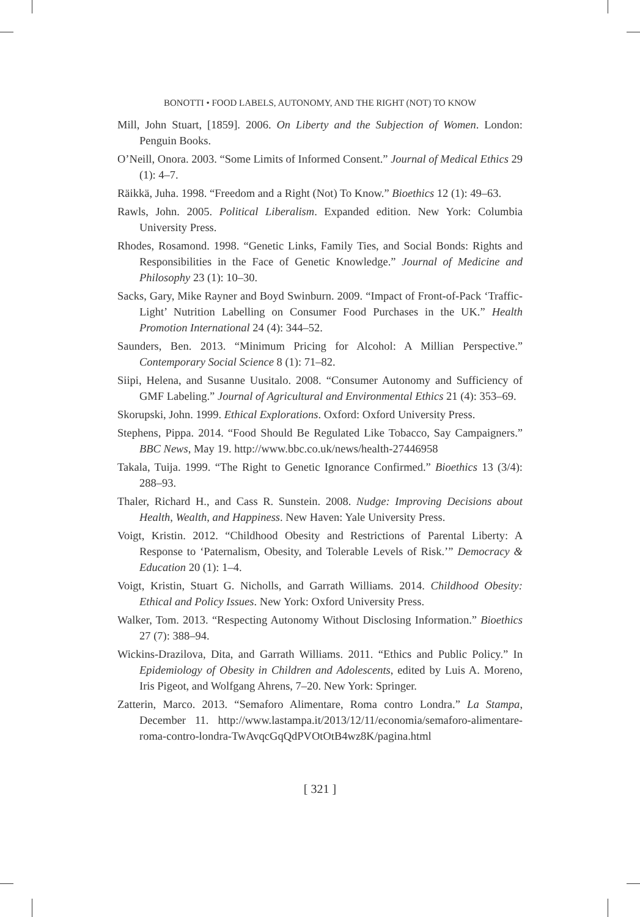BONOTTI • FOOD LABELS, AUTONOMY, AND THE RIGHT (NOT) TO KNOW
Mill, John Stuart, [1859]. 2006. On Liberty and the Subjection of Women. London: Penguin Books.
O’Neill, Onora. 2003. “Some Limits of Informed Consent.” Journal of Medical Ethics 29 (1): 4–7.
Räikkä, Juha. 1998. “Freedom and a Right (Not) To Know.” Bioethics 12 (1): 49–63.
Rawls, John. 2005. Political Liberalism. Expanded edition. New York: Columbia University Press.
Rhodes, Rosamond. 1998. “Genetic Links, Family Ties, and Social Bonds: Rights and Responsibilities in the Face of Genetic Knowledge.” Journal of Medicine and Philosophy 23 (1): 10–30.
Sacks, Gary, Mike Rayner and Boyd Swinburn. 2009. “Impact of Front-of-Pack ‘Traffic-Light’ Nutrition Labelling on Consumer Food Purchases in the UK.” Health Promotion International 24 (4): 344–52.
Saunders, Ben. 2013. “Minimum Pricing for Alcohol: A Millian Perspective.” Contemporary Social Science 8 (1): 71–82.
Siipi, Helena, and Susanne Uusitalo. 2008. “Consumer Autonomy and Sufficiency of GMF Labeling.” Journal of Agricultural and Environmental Ethics 21 (4): 353–69.
Skorupski, John. 1999. Ethical Explorations. Oxford: Oxford University Press.
Stephens, Pippa. 2014. “Food Should Be Regulated Like Tobacco, Say Campaigners.” BBC News, May 19. http://www.bbc.co.uk/news/health-27446958
Takala, Tuija. 1999. “The Right to Genetic Ignorance Confirmed.” Bioethics 13 (3/4): 288–93.
Thaler, Richard H., and Cass R. Sunstein. 2008. Nudge: Improving Decisions about Health, Wealth, and Happiness. New Haven: Yale University Press.
Voigt, Kristin. 2012. “Childhood Obesity and Restrictions of Parental Liberty: A Response to ‘Paternalism, Obesity, and Tolerable Levels of Risk.’” Democracy & Education 20 (1): 1–4.
Voigt, Kristin, Stuart G. Nicholls, and Garrath Williams. 2014. Childhood Obesity: Ethical and Policy Issues. New York: Oxford University Press.
Walker, Tom. 2013. “Respecting Autonomy Without Disclosing Information.” Bioethics 27 (7): 388–94.
Wickins-Drazilova, Dita, and Garrath Williams. 2011. “Ethics and Public Policy.” In Epidemiology of Obesity in Children and Adolescents, edited by Luis A. Moreno, Iris Pigeot, and Wolfgang Ahrens, 7–20. New York: Springer.
Zatterin, Marco. 2013. “Semaforo Alimentare, Roma contro Londra.” La Stampa, December 11. http://www.lastampa.it/2013/12/11/economia/semaforo-alimentare-roma-contro-londra-TwAvqcGqQdPVOtOtB4wz8K/pagina.html
[ 321 ]